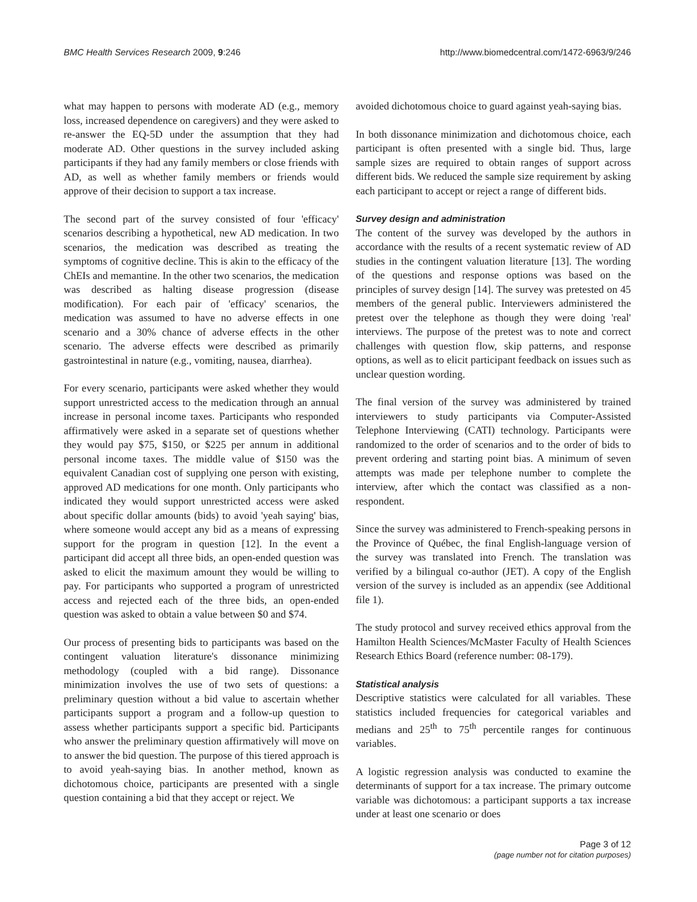BMC Health Services Research 2009, 9:246
http://www.biomedcentral.com/1472-6963/9/246
what may happen to persons with moderate AD (e.g., memory loss, increased dependence on caregivers) and they were asked to re-answer the EQ-5D under the assumption that they had moderate AD. Other questions in the survey included asking participants if they had any family members or close friends with AD, as well as whether family members or friends would approve of their decision to support a tax increase.
The second part of the survey consisted of four 'efficacy' scenarios describing a hypothetical, new AD medication. In two scenarios, the medication was described as treating the symptoms of cognitive decline. This is akin to the efficacy of the ChEIs and memantine. In the other two scenarios, the medication was described as halting disease progression (disease modification). For each pair of 'efficacy' scenarios, the medication was assumed to have no adverse effects in one scenario and a 30% chance of adverse effects in the other scenario. The adverse effects were described as primarily gastrointestinal in nature (e.g., vomiting, nausea, diarrhea).
For every scenario, participants were asked whether they would support unrestricted access to the medication through an annual increase in personal income taxes. Participants who responded affirmatively were asked in a separate set of questions whether they would pay $75, $150, or $225 per annum in additional personal income taxes. The middle value of $150 was the equivalent Canadian cost of supplying one person with existing, approved AD medications for one month. Only participants who indicated they would support unrestricted access were asked about specific dollar amounts (bids) to avoid 'yeah saying' bias, where someone would accept any bid as a means of expressing support for the program in question [12]. In the event a participant did accept all three bids, an open-ended question was asked to elicit the maximum amount they would be willing to pay. For participants who supported a program of unrestricted access and rejected each of the three bids, an open-ended question was asked to obtain a value between $0 and $74.
Our process of presenting bids to participants was based on the contingent valuation literature's dissonance minimizing methodology (coupled with a bid range). Dissonance minimization involves the use of two sets of questions: a preliminary question without a bid value to ascertain whether participants support a program and a follow-up question to assess whether participants support a specific bid. Participants who answer the preliminary question affirmatively will move on to answer the bid question. The purpose of this tiered approach is to avoid yeah-saying bias. In another method, known as dichotomous choice, participants are presented with a single question containing a bid that they accept or reject. We
avoided dichotomous choice to guard against yeah-saying bias.
In both dissonance minimization and dichotomous choice, each participant is often presented with a single bid. Thus, large sample sizes are required to obtain ranges of support across different bids. We reduced the sample size requirement by asking each participant to accept or reject a range of different bids.
Survey design and administration
The content of the survey was developed by the authors in accordance with the results of a recent systematic review of AD studies in the contingent valuation literature [13]. The wording of the questions and response options was based on the principles of survey design [14]. The survey was pretested on 45 members of the general public. Interviewers administered the pretest over the telephone as though they were doing 'real' interviews. The purpose of the pretest was to note and correct challenges with question flow, skip patterns, and response options, as well as to elicit participant feedback on issues such as unclear question wording.
The final version of the survey was administered by trained interviewers to study participants via Computer-Assisted Telephone Interviewing (CATI) technology. Participants were randomized to the order of scenarios and to the order of bids to prevent ordering and starting point bias. A minimum of seven attempts was made per telephone number to complete the interview, after which the contact was classified as a non-respondent.
Since the survey was administered to French-speaking persons in the Province of Québec, the final English-language version of the survey was translated into French. The translation was verified by a bilingual co-author (JET). A copy of the English version of the survey is included as an appendix (see Additional file 1).
The study protocol and survey received ethics approval from the Hamilton Health Sciences/McMaster Faculty of Health Sciences Research Ethics Board (reference number: 08-179).
Statistical analysis
Descriptive statistics were calculated for all variables. These statistics included frequencies for categorical variables and medians and 25<sup>th</sup> to 75<sup>th</sup> percentile ranges for continuous variables.
A logistic regression analysis was conducted to examine the determinants of support for a tax increase. The primary outcome variable was dichotomous: a participant supports a tax increase under at least one scenario or does
Page 3 of 12
(page number not for citation purposes)